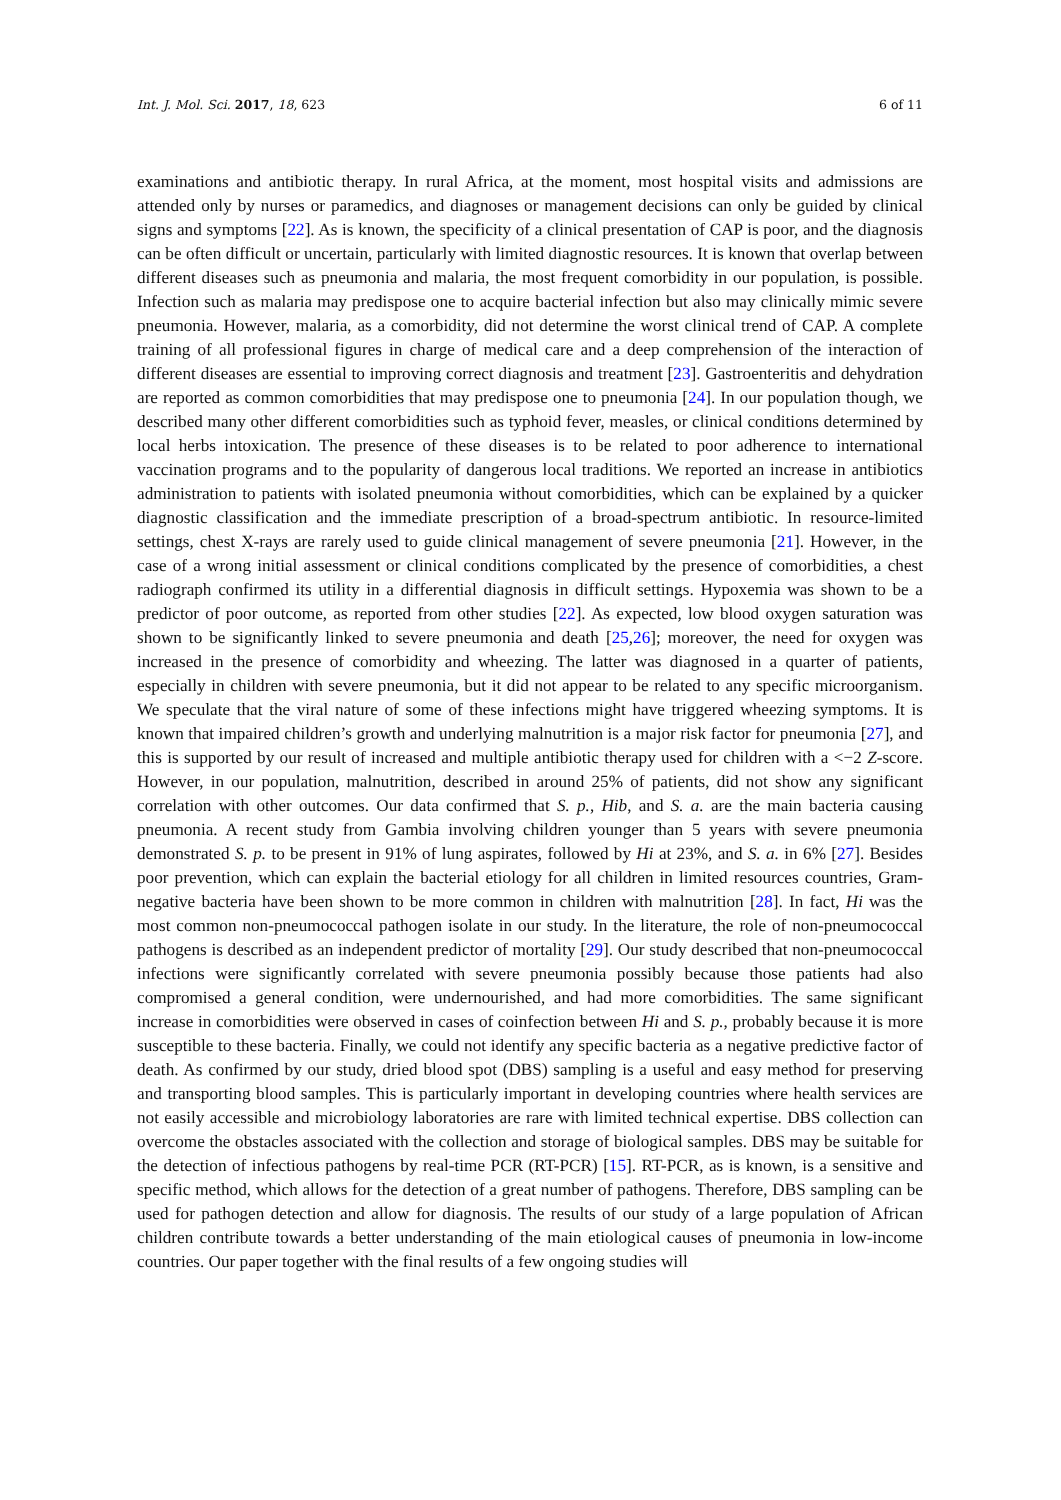Int. J. Mol. Sci. 2017, 18, 623 6 of 11
examinations and antibiotic therapy. In rural Africa, at the moment, most hospital visits and admissions are attended only by nurses or paramedics, and diagnoses or management decisions can only be guided by clinical signs and symptoms [22]. As is known, the specificity of a clinical presentation of CAP is poor, and the diagnosis can be often difficult or uncertain, particularly with limited diagnostic resources. It is known that overlap between different diseases such as pneumonia and malaria, the most frequent comorbidity in our population, is possible. Infection such as malaria may predispose one to acquire bacterial infection but also may clinically mimic severe pneumonia. However, malaria, as a comorbidity, did not determine the worst clinical trend of CAP. A complete training of all professional figures in charge of medical care and a deep comprehension of the interaction of different diseases are essential to improving correct diagnosis and treatment [23]. Gastroenteritis and dehydration are reported as common comorbidities that may predispose one to pneumonia [24]. In our population though, we described many other different comorbidities such as typhoid fever, measles, or clinical conditions determined by local herbs intoxication. The presence of these diseases is to be related to poor adherence to international vaccination programs and to the popularity of dangerous local traditions. We reported an increase in antibiotics administration to patients with isolated pneumonia without comorbidities, which can be explained by a quicker diagnostic classification and the immediate prescription of a broad-spectrum antibiotic. In resource-limited settings, chest X-rays are rarely used to guide clinical management of severe pneumonia [21]. However, in the case of a wrong initial assessment or clinical conditions complicated by the presence of comorbidities, a chest radiograph confirmed its utility in a differential diagnosis in difficult settings. Hypoxemia was shown to be a predictor of poor outcome, as reported from other studies [22]. As expected, low blood oxygen saturation was shown to be significantly linked to severe pneumonia and death [25,26]; moreover, the need for oxygen was increased in the presence of comorbidity and wheezing. The latter was diagnosed in a quarter of patients, especially in children with severe pneumonia, but it did not appear to be related to any specific microorganism. We speculate that the viral nature of some of these infections might have triggered wheezing symptoms. It is known that impaired children’s growth and underlying malnutrition is a major risk factor for pneumonia [27], and this is supported by our result of increased and multiple antibiotic therapy used for children with a <−2 Z-score. However, in our population, malnutrition, described in around 25% of patients, did not show any significant correlation with other outcomes. Our data confirmed that S. p., Hib, and S. a. are the main bacteria causing pneumonia. A recent study from Gambia involving children younger than 5 years with severe pneumonia demonstrated S. p. to be present in 91% of lung aspirates, followed by Hi at 23%, and S. a. in 6% [27]. Besides poor prevention, which can explain the bacterial etiology for all children in limited resources countries, Gram-negative bacteria have been shown to be more common in children with malnutrition [28]. In fact, Hi was the most common non-pneumococcal pathogen isolate in our study. In the literature, the role of non-pneumococcal pathogens is described as an independent predictor of mortality [29]. Our study described that non-pneumococcal infections were significantly correlated with severe pneumonia possibly because those patients had also compromised a general condition, were undernourished, and had more comorbidities. The same significant increase in comorbidities were observed in cases of coinfection between Hi and S. p., probably because it is more susceptible to these bacteria. Finally, we could not identify any specific bacteria as a negative predictive factor of death. As confirmed by our study, dried blood spot (DBS) sampling is a useful and easy method for preserving and transporting blood samples. This is particularly important in developing countries where health services are not easily accessible and microbiology laboratories are rare with limited technical expertise. DBS collection can overcome the obstacles associated with the collection and storage of biological samples. DBS may be suitable for the detection of infectious pathogens by real-time PCR (RT-PCR) [15]. RT-PCR, as is known, is a sensitive and specific method, which allows for the detection of a great number of pathogens. Therefore, DBS sampling can be used for pathogen detection and allow for diagnosis. The results of our study of a large population of African children contribute towards a better understanding of the main etiological causes of pneumonia in low-income countries. Our paper together with the final results of a few ongoing studies will